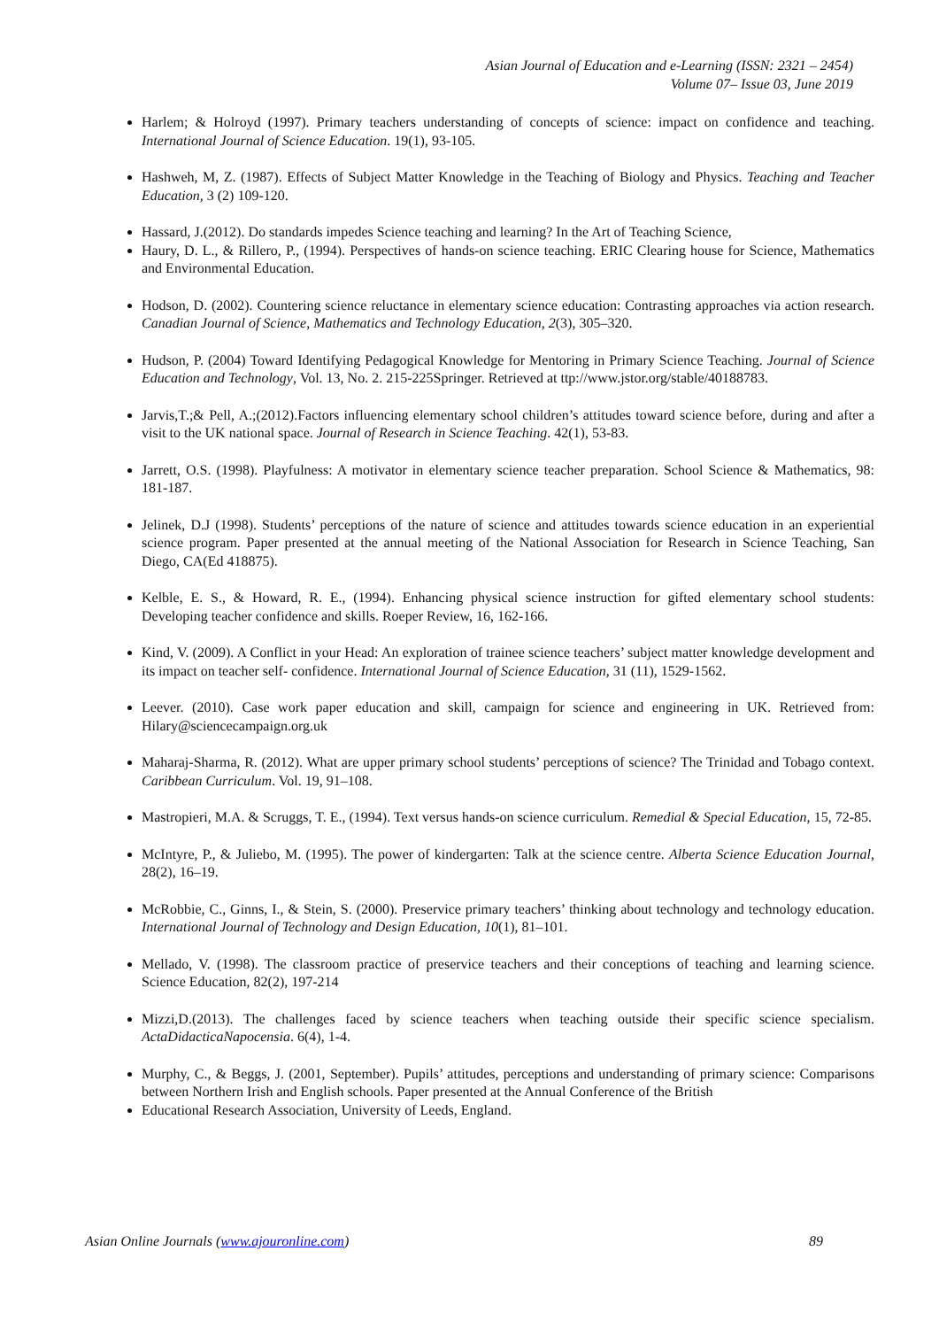Asian Journal of Education and e-Learning (ISSN: 2321 – 2454)
Volume 07– Issue 03, June 2019
Harlem; & Holroyd (1997). Primary teachers understanding of concepts of science: impact on confidence and teaching. International Journal of Science Education. 19(1), 93-105.
Hashweh, M, Z. (1987). Effects of Subject Matter Knowledge in the Teaching of Biology and Physics. Teaching and Teacher Education, 3 (2) 109-120.
Hassard, J.(2012). Do standards impedes Science teaching and learning? In the Art of Teaching Science,
Haury, D. L., & Rillero, P., (1994). Perspectives of hands-on science teaching. ERIC Clearing house for Science, Mathematics and Environmental Education.
Hodson, D. (2002). Countering science reluctance in elementary science education: Contrasting approaches via action research. Canadian Journal of Science, Mathematics and Technology Education, 2(3), 305–320.
Hudson, P. (2004) Toward Identifying Pedagogical Knowledge for Mentoring in Primary Science Teaching. Journal of Science Education and Technology, Vol. 13, No. 2. 215-225Springer. Retrieved at ttp://www.jstor.org/stable/40188783.
Jarvis,T.;& Pell, A.;(2012).Factors influencing elementary school children’s attitudes toward science before, during and after a visit to the UK national space. Journal of Research in Science Teaching. 42(1), 53-83.
Jarrett, O.S. (1998). Playfulness: A motivator in elementary science teacher preparation. School Science & Mathematics, 98: 181-187.
Jelinek, D.J (1998). Students’ perceptions of the nature of science and attitudes towards science education in an experiential science program. Paper presented at the annual meeting of the National Association for Research in Science Teaching, San Diego, CA(Ed 418875).
Kelble, E. S., & Howard, R. E., (1994). Enhancing physical science instruction for gifted elementary school students: Developing teacher confidence and skills. Roeper Review, 16, 162-166.
Kind, V. (2009). A Conflict in your Head: An exploration of trainee science teachers’ subject matter knowledge development and its impact on teacher self- confidence. International Journal of Science Education, 31 (11), 1529-1562.
Leever. (2010). Case work paper education and skill, campaign for science and engineering in UK. Retrieved from: Hilary@sciencecampaign.org.uk
Maharaj-Sharma, R. (2012). What are upper primary school students’ perceptions of science? The Trinidad and Tobago context. Caribbean Curriculum. Vol. 19, 91–108.
Mastropieri, M.A. & Scruggs, T. E., (1994). Text versus hands-on science curriculum. Remedial & Special Education, 15, 72-85.
McIntyre, P., & Juliebo, M. (1995). The power of kindergarten: Talk at the science centre. Alberta Science Education Journal, 28(2), 16–19.
McRobbie, C., Ginns, I., & Stein, S. (2000). Preservice primary teachers’ thinking about technology and technology education. International Journal of Technology and Design Education, 10(1), 81–101.
Mellado, V. (1998). The classroom practice of preservice teachers and their conceptions of teaching and learning science. Science Education, 82(2), 197-214
Mizzi,D.(2013). The challenges faced by science teachers when teaching outside their specific science specialism. ActaDidacticaNapocensia. 6(4), 1-4.
Murphy, C., & Beggs, J. (2001, September). Pupils’ attitudes, perceptions and understanding of primary science: Comparisons between Northern Irish and English schools. Paper presented at the Annual Conference of the British
Educational Research Association, University of Leeds, England.
Asian Online Journals (www.ajouronline.com) 89